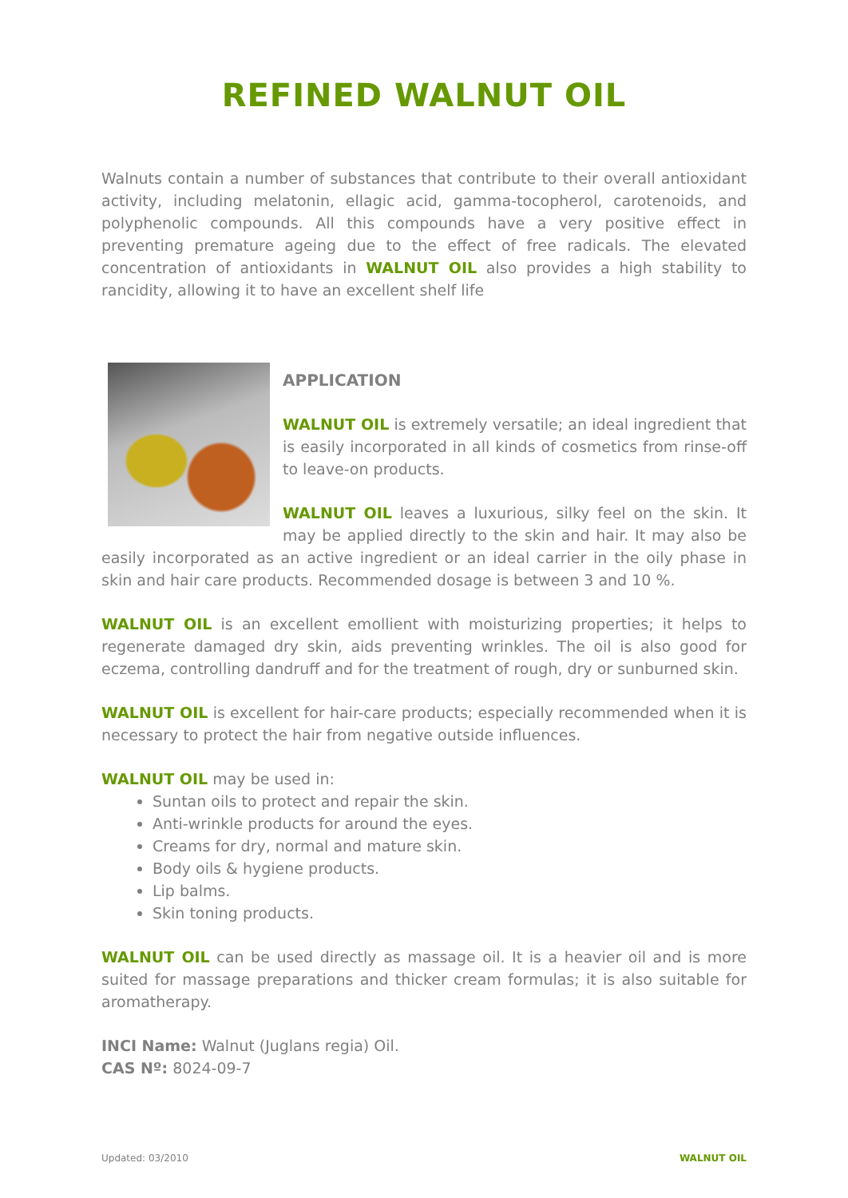REFINED WALNUT OIL
Walnuts contain a number of substances that contribute to their overall antioxidant activity, including melatonin, ellagic acid, gamma-tocopherol, carotenoids, and polyphenolic compounds. All this compounds have a very positive effect in preventing premature ageing due to the effect of free radicals. The elevated concentration of antioxidants in WALNUT OIL also provides a high stability to rancidity, allowing it to have an excellent shelf life
APPLICATION
WALNUT OIL is extremely versatile; an ideal ingredient that is easily incorporated in all kinds of cosmetics from rinse-off to leave-on products.
WALNUT OIL leaves a luxurious, silky feel on the skin. It may be applied directly to the skin and hair. It may also be easily incorporated as an active ingredient or an ideal carrier in the oily phase in skin and hair care products. Recommended dosage is between 3 and 10 %.
WALNUT OIL is an excellent emollient with moisturizing properties; it helps to regenerate damaged dry skin, aids preventing wrinkles. The oil is also good for eczema, controlling dandruff and for the treatment of rough, dry or sunburned skin.
WALNUT OIL is excellent for hair-care products; especially recommended when it is necessary to protect the hair from negative outside influences.
WALNUT OIL may be used in:
Suntan oils to protect and repair the skin.
Anti-wrinkle products for around the eyes.
Creams for dry, normal and mature skin.
Body oils & hygiene products.
Lip balms.
Skin toning products.
WALNUT OIL can be used directly as massage oil. It is a heavier oil and is more suited for massage preparations and thicker cream formulas; it is also suitable for aromatherapy.
INCI Name: Walnut (Juglans regia) Oil.
CAS Nº: 8024-09-7
Updated: 03/2010 WALNUT OIL